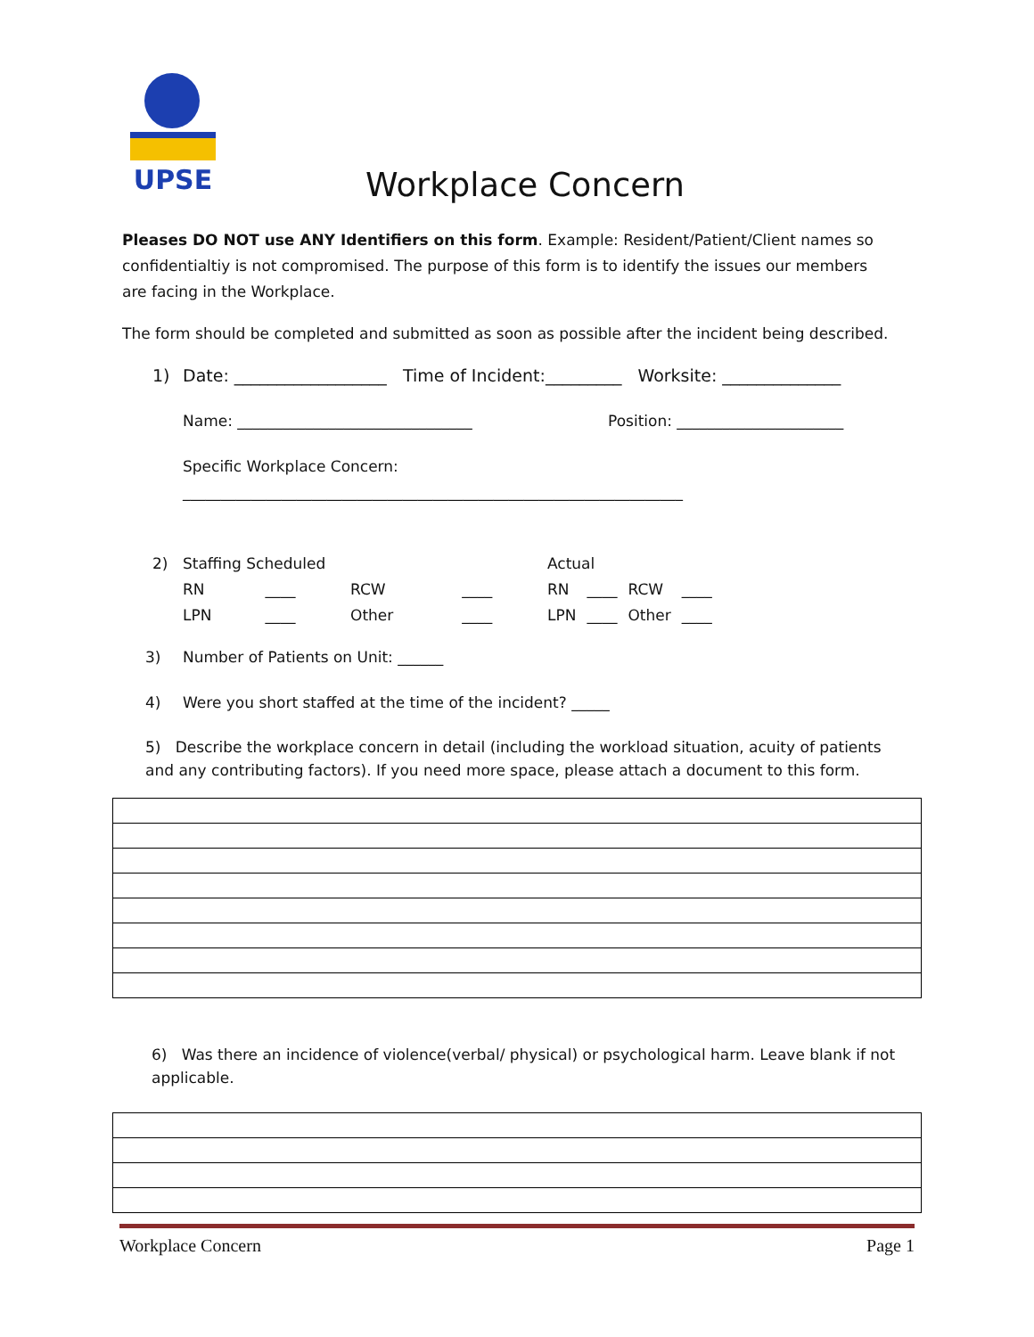UPSE
Workplace Concern
Pleases DO NOT use ANY Identifiers on this form. Example: Resident/Patient/Client names so confidentialtiy is not compromised. The purpose of this form is to identify the issues our members are facing in the Workplace.
The form should be completed and submitted as soon as possible after the incident being described.
1) Date: __________________ Time of Incident:_________ Worksite: ______________
Name: _______________________________ Position: ______________________
Specific Workplace Concern:
__________________________________________________________________
2)
| Staffing Scheduled | | | |
| RN | ____ | RCW | ____ |
| LPN | ____ | Other | ____ |
| Actual | | | |
| RN | ____ | RCW | ____ |
| LPN | ____ | Other | ____ |
3) Number of Patients on Unit: ______
4) Were you short staffed at the time of the incident? _____
5) Describe the workplace concern in detail (including the workload situation, acuity of patients and any contributing factors). If you need more space, please attach a document to this form.
6) Was there an incidence of violence(verbal/ physical) or psychological harm. Leave blank if not applicable.
Workplace Concern Page 1